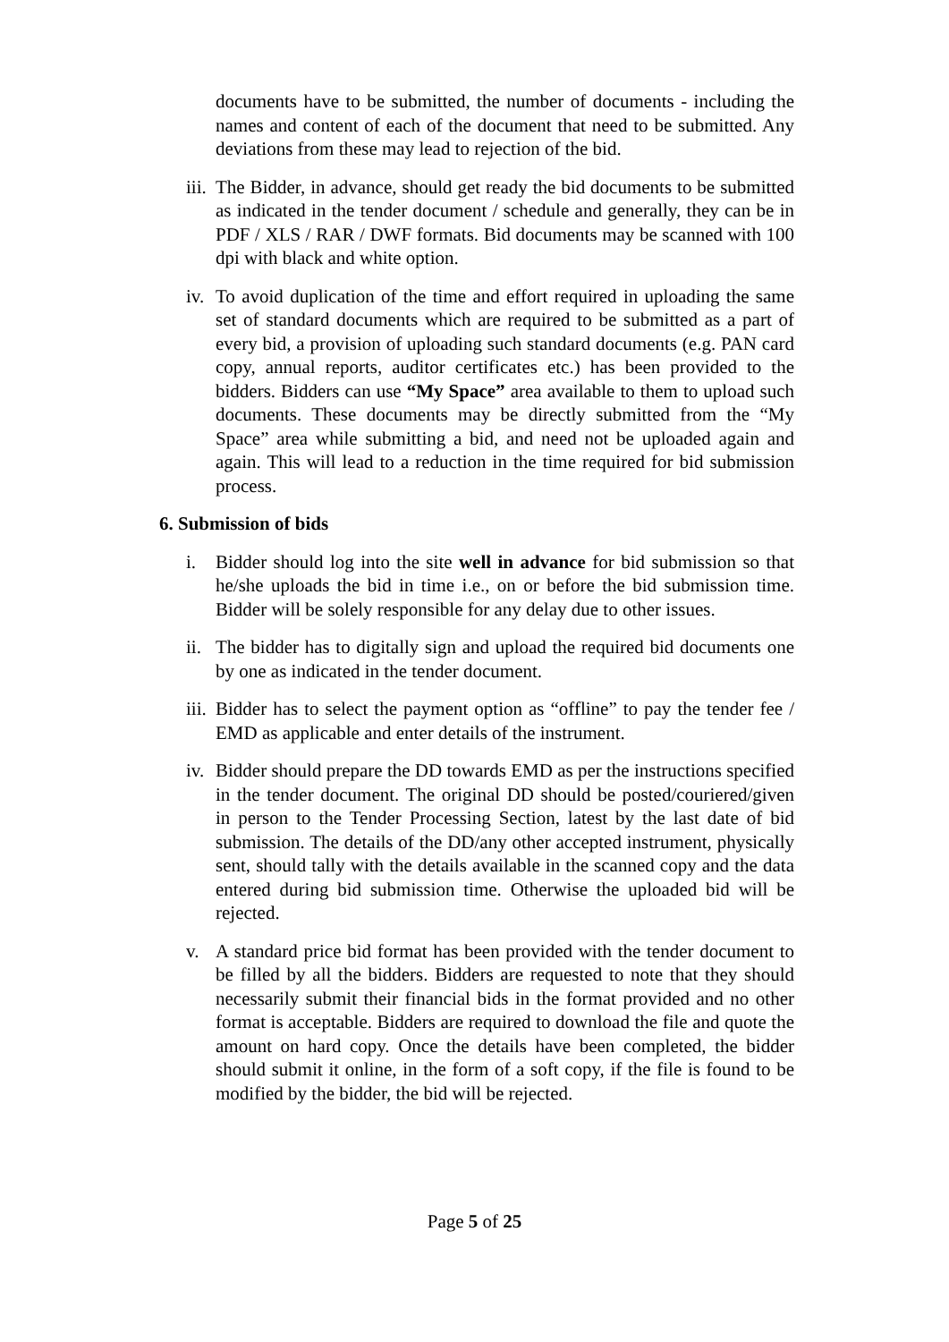documents have to be submitted, the number of documents - including the names and content of each of the document that need to be submitted. Any deviations from these may lead to rejection of the bid.
iii. The Bidder, in advance, should get ready the bid documents to be submitted as indicated in the tender document / schedule and generally, they can be in PDF / XLS / RAR / DWF formats. Bid documents may be scanned with 100 dpi with black and white option.
iv. To avoid duplication of the time and effort required in uploading the same set of standard documents which are required to be submitted as a part of every bid, a provision of uploading such standard documents (e.g. PAN card copy, annual reports, auditor certificates etc.) has been provided to the bidders. Bidders can use “My Space” area available to them to upload such documents. These documents may be directly submitted from the “My Space” area while submitting a bid, and need not be uploaded again and again. This will lead to a reduction in the time required for bid submission process.
6. Submission of bids
i. Bidder should log into the site well in advance for bid submission so that he/she uploads the bid in time i.e., on or before the bid submission time. Bidder will be solely responsible for any delay due to other issues.
ii. The bidder has to digitally sign and upload the required bid documents one by one as indicated in the tender document.
iii. Bidder has to select the payment option as “offline” to pay the tender fee / EMD as applicable and enter details of the instrument.
iv. Bidder should prepare the DD towards EMD as per the instructions specified in the tender document. The original DD should be posted/couriered/given in person to the Tender Processing Section, latest by the last date of bid submission. The details of the DD/any other accepted instrument, physically sent, should tally with the details available in the scanned copy and the data entered during bid submission time. Otherwise the uploaded bid will be rejected.
v. A standard price bid format has been provided with the tender document to be filled by all the bidders. Bidders are requested to note that they should necessarily submit their financial bids in the format provided and no other format is acceptable. Bidders are required to download the file and quote the amount on hard copy. Once the details have been completed, the bidder should submit it online, in the form of a soft copy, if the file is found to be modified by the bidder, the bid will be rejected.
Page 5 of 25